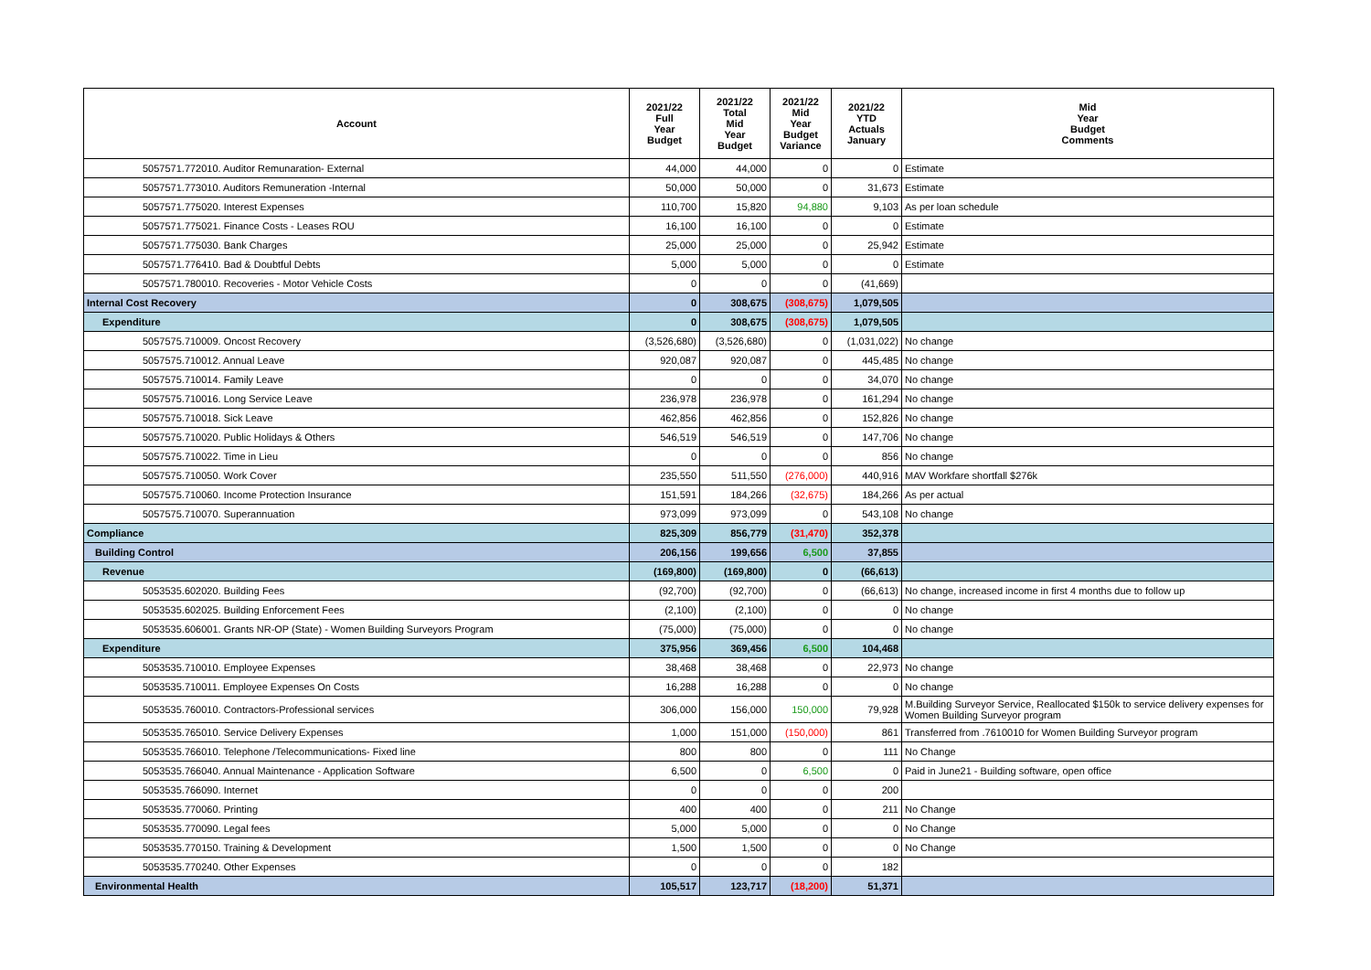| Account | 2021/22 Full Year Budget | 2021/22 Total Mid Year Budget | 2021/22 Mid Year Budget Variance | 2021/22 YTD Actuals January | Mid Year Budget Comments |
| --- | --- | --- | --- | --- | --- |
| 5057571.772010. Auditor Remunaration- External | 44,000 | 44,000 | 0 | 0 | Estimate |
| 5057571.773010. Auditors Remuneration -Internal | 50,000 | 50,000 | 0 | 31,673 | Estimate |
| 5057571.775020. Interest Expenses | 110,700 | 15,820 | 94,880 | 9,103 | As per loan schedule |
| 5057571.775021. Finance Costs - Leases ROU | 16,100 | 16,100 | 0 | 0 | Estimate |
| 5057571.775030. Bank Charges | 25,000 | 25,000 | 0 | 25,942 | Estimate |
| 5057571.776410. Bad & Doubtful Debts | 5,000 | 5,000 | 0 | 0 | Estimate |
| 5057571.780010. Recoveries - Motor Vehicle Costs | 0 | 0 | 0 | (41,669) | |
| Internal Cost Recovery | 0 | 308,675 | (308,675) | 1,079,505 | |
| Expenditure | 0 | 308,675 | (308,675) | 1,079,505 | |
| 5057575.710009. Oncost Recovery | (3,526,680) | (3,526,680) | 0 | (1,031,022) | No change |
| 5057575.710012. Annual Leave | 920,087 | 920,087 | 0 | 445,485 | No change |
| 5057575.710014. Family Leave | 0 | 0 | 0 | 34,070 | No change |
| 5057575.710016. Long Service Leave | 236,978 | 236,978 | 0 | 161,294 | No change |
| 5057575.710018. Sick Leave | 462,856 | 462,856 | 0 | 152,826 | No change |
| 5057575.710020. Public Holidays & Others | 546,519 | 546,519 | 0 | 147,706 | No change |
| 5057575.710022. Time in Lieu | 0 | 0 | 0 | 856 | No change |
| 5057575.710050. Work Cover | 235,550 | 511,550 | (276,000) | 440,916 | MAV Workfare shortfall $276k |
| 5057575.710060. Income Protection Insurance | 151,591 | 184,266 | (32,675) | 184,266 | As per actual |
| 5057575.710070. Superannuation | 973,099 | 973,099 | 0 | 543,108 | No change |
| Compliance | 825,309 | 856,779 | (31,470) | 352,378 | |
| Building Control | 206,156 | 199,656 | 6,500 | 37,855 | |
| Revenue | (169,800) | (169,800) | 0 | (66,613) | |
| 5053535.602020. Building Fees | (92,700) | (92,700) | 0 | (66,613) | No change, increased income in first 4 months due to follow up |
| 5053535.602025. Building Enforcement Fees | (2,100) | (2,100) | 0 | 0 | No change |
| 5053535.606001. Grants NR-OP (State) - Women Building Surveyors Program | (75,000) | (75,000) | 0 | 0 | No change |
| Expenditure | 375,956 | 369,456 | 6,500 | 104,468 | |
| 5053535.710010. Employee Expenses | 38,468 | 38,468 | 0 | 22,973 | No change |
| 5053535.710011. Employee Expenses On Costs | 16,288 | 16,288 | 0 | 0 | No change |
| 5053535.760010. Contractors-Professional services | 306,000 | 156,000 | 150,000 | 79,928 | M.Building Surveyor Service, Reallocated $150k to service delivery expenses for Women Building Surveyor program |
| 5053535.765010. Service Delivery Expenses | 1,000 | 151,000 | (150,000) | 861 | Transferred from .7610010 for Women Building Surveyor program |
| 5053535.766010. Telephone /Telecommunications- Fixed line | 800 | 800 | 0 | 111 | No Change |
| 5053535.766040. Annual Maintenance - Application Software | 6,500 | 0 | 6,500 | 0 | Paid in June21 - Building software, open office |
| 5053535.766090. Internet | 0 | 0 | 0 | 200 | |
| 5053535.770060. Printing | 400 | 400 | 0 | 211 | No Change |
| 5053535.770090. Legal fees | 5,000 | 5,000 | 0 | 0 | No Change |
| 5053535.770150. Training & Development | 1,500 | 1,500 | 0 | 0 | No Change |
| 5053535.770240. Other Expenses | 0 | 0 | 0 | 182 | |
| Environmental Health | 105,517 | 123,717 | (18,200) | 51,371 | |